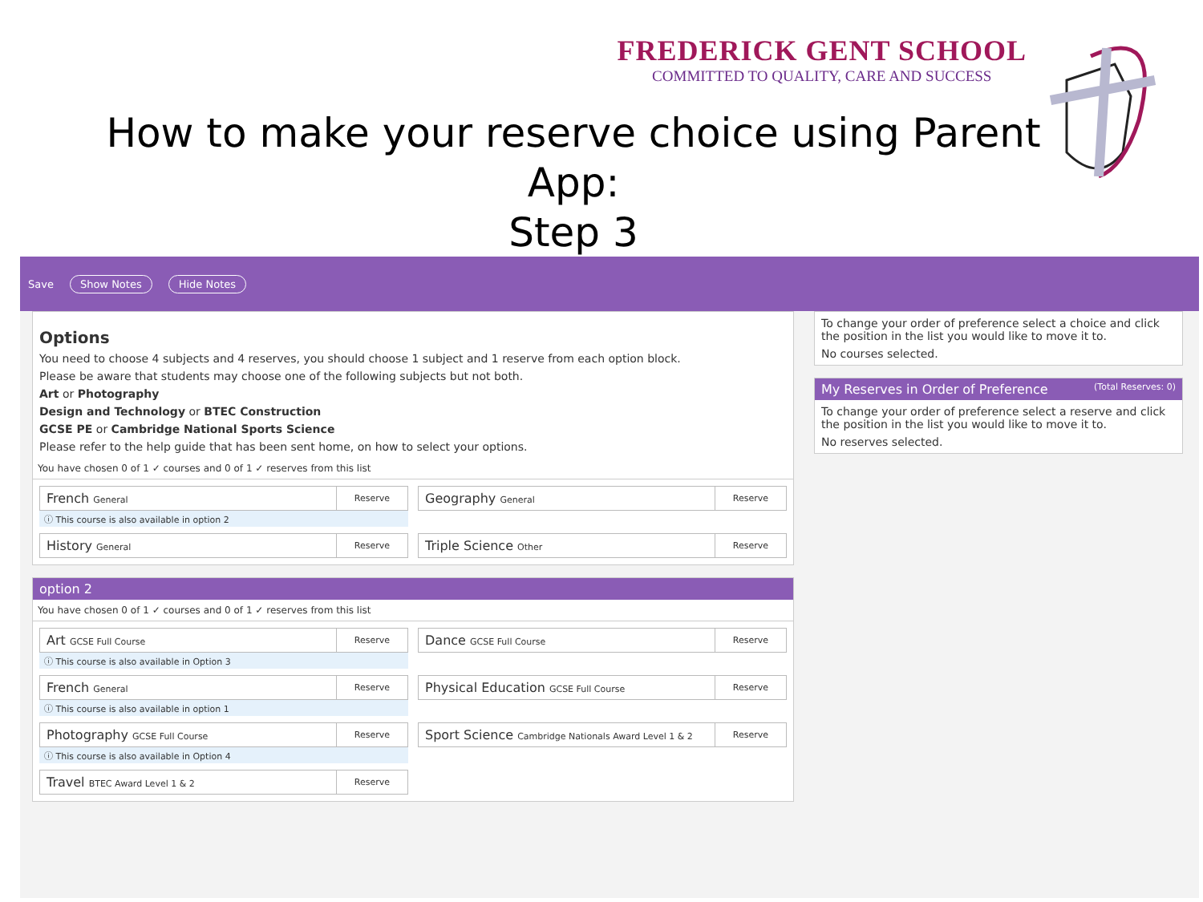FREDERICK GENT SCHOOL
COMMITTED TO QUALITY, CARE AND SUCCESS
How to make your reserve choice using Parent App:
Step 3
Save Show Notes Hide Notes
Options
You need to choose 4 subjects and 4 reserves, you should choose 1 subject and 1 reserve from each option block.
Please be aware that students may choose one of the following subjects but not both.
Art or Photography
Design and Technology or BTEC Construction
GCSE PE or Cambridge National Sports Science
Please refer to the help guide that has been sent home, on how to select your options.
You have chosen 0 of 1 ✓ courses and 0 of 1 ✓ reserves from this list
French General Reserve
Geography General Reserve
ⓘ This course is also available in option 2
History General Reserve
Triple Science Other Reserve
option 2
You have chosen 0 of 1 ✓ courses and 0 of 1 ✓ reserves from this list
Art GCSE Full Course Reserve
Dance GCSE Full Course Reserve
ⓘ This course is also available in Option 3
French General Reserve
Physical Education GCSE Full Course Reserve
ⓘ This course is also available in option 1
Photography GCSE Full Course Reserve
Sport Science Cambridge Nationals Award Level 1 & 2 Reserve
ⓘ This course is also available in Option 4
Travel BTEC Award Level 1 & 2 Reserve
To change your order of preference select a choice and click the position in the list you would like to move it to.
No courses selected.
My Reserves in Order of Preference (Total Reserves: 0)
To change your order of preference select a reserve and click the position in the list you would like to move it to.
No reserves selected.